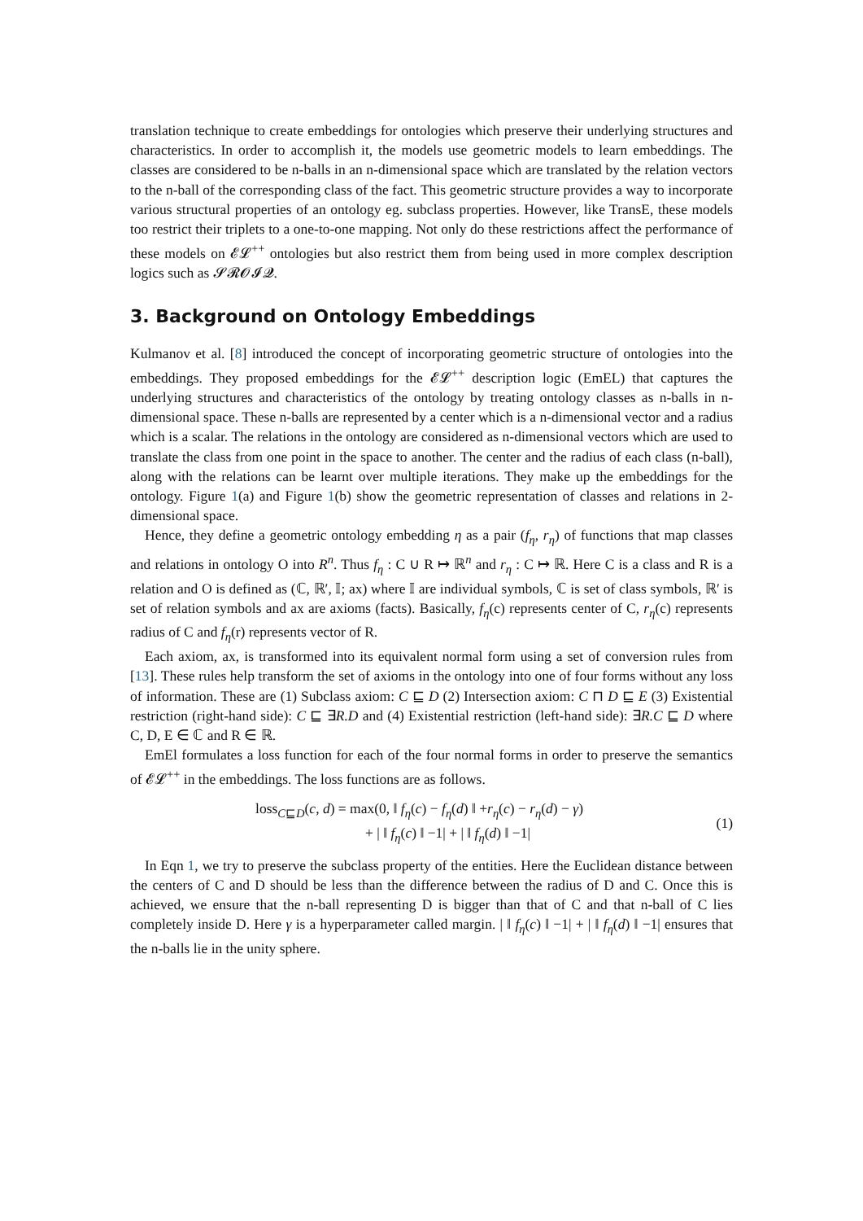translation technique to create embeddings for ontologies which preserve their underlying structures and characteristics. In order to accomplish it, the models use geometric models to learn embeddings. The classes are considered to be n-balls in an n-dimensional space which are translated by the relation vectors to the n-ball of the corresponding class of the fact. This geometric structure provides a way to incorporate various structural properties of an ontology eg. subclass properties. However, like TransE, these models too restrict their triplets to a one-to-one mapping. Not only do these restrictions affect the performance of these models on 𝓔𝓛<sup>++</sup> ontologies but also restrict them from being used in more complex description logics such as 𝓢𝓡𝓞𝓘𝓠.
3. Background on Ontology Embeddings
Kulmanov et al. [8] introduced the concept of incorporating geometric structure of ontologies into the embeddings. They proposed embeddings for the 𝓔𝓛<sup>++</sup> description logic (EmEL) that captures the underlying structures and characteristics of the ontology by treating ontology classes as n-balls in n-dimensional space. These n-balls are represented by a center which is a n-dimensional vector and a radius which is a scalar. The relations in the ontology are considered as n-dimensional vectors which are used to translate the class from one point in the space to another. The center and the radius of each class (n-ball), along with the relations can be learnt over multiple iterations. They make up the embeddings for the ontology. Figure 1(a) and Figure 1(b) show the geometric representation of classes and relations in 2-dimensional space.
Hence, they define a geometric ontology embedding η as a pair (f<sub>η</sub>, r<sub>η</sub>) of functions that map classes and relations in ontology O into R<sup>n</sup>. Thus f<sub>η</sub> : C ∪ R ↦ ℝ<sup>n</sup> and r<sub>η</sub> : C ↦ ℝ. Here C is a class and R is a relation and O is defined as (ℂ, ℝ′, 𝕀; ax) where 𝕀 are individual symbols, ℂ is set of class symbols, ℝ′ is set of relation symbols and ax are axioms (facts). Basically, f<sub>η</sub>(c) represents center of C, r<sub>η</sub>(c) represents radius of C and f<sub>η</sub>(r) represents vector of R.
Each axiom, ax, is transformed into its equivalent normal form using a set of conversion rules from [13]. These rules help transform the set of axioms in the ontology into one of four forms without any loss of information. These are (1) Subclass axiom: C ⊑ D (2) Intersection axiom: C ⊓ D ⊑ E (3) Existential restriction (right-hand side): C ⊑ ∃R.D and (4) Existential restriction (left-hand side): ∃R.C ⊑ D where C, D, E ∈ ℂ and R ∈ ℝ.
EmEl formulates a loss function for each of the four normal forms in order to preserve the semantics of 𝓔𝓛<sup>++</sup> in the embeddings. The loss functions are as follows.
loss<sub>C⊑D</sub>(c, d) = max(0, ‖ f<sub>η</sub>(c) − f<sub>η</sub>(d) ‖ +r<sub>η</sub>(c) − r<sub>η</sub>(d) − γ)
+ | ‖ f<sub>η</sub>(c) ‖ −1| + | ‖ f<sub>η</sub>(d) ‖ −1|
(1)
In Eqn 1, we try to preserve the subclass property of the entities. Here the Euclidean distance between the centers of C and D should be less than the difference between the radius of D and C. Once this is achieved, we ensure that the n-ball representing D is bigger than that of C and that n-ball of C lies completely inside D. Here γ is a hyperparameter called margin. | ‖ f<sub>η</sub>(c) ‖ −1| + | ‖ f<sub>η</sub>(d) ‖ −1| ensures that the n-balls lie in the unity sphere.